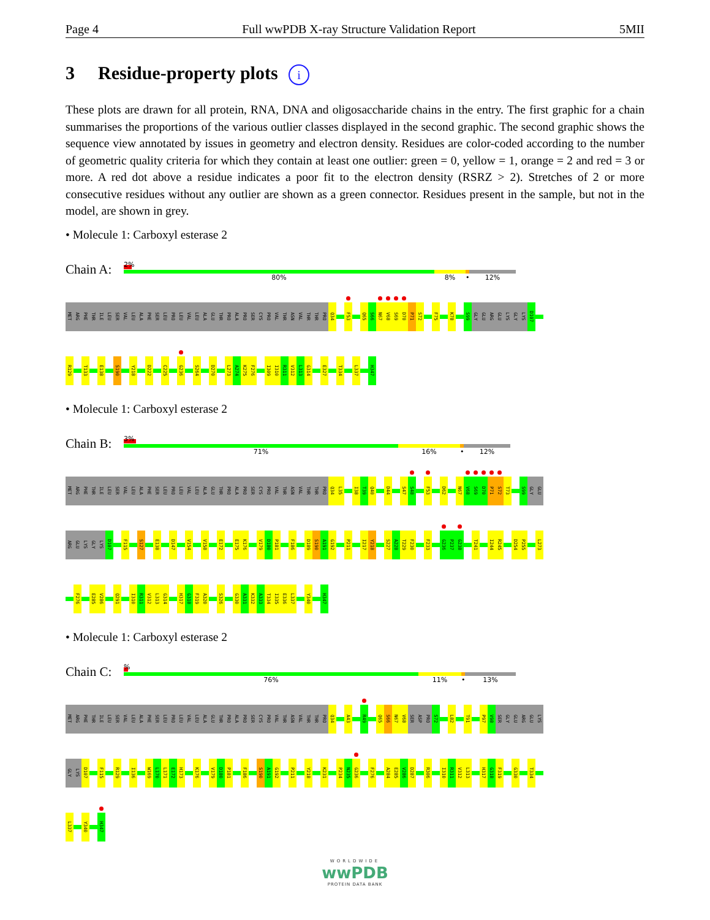Page 4 Full wwPDB X-ray Structure Validation Report 5MII
3 Residue-property plots i
These plots are drawn for all protein, RNA, DNA and oligosaccharide chains in the entry. The first graphic for a chain summarises the proportions of the various outlier classes displayed in the second graphic. The second graphic shows the sequence view annotated by issues in geometry and electron density. Residues are color-coded according to the number of geometric quality criteria for which they contain at least one outlier: green = 0, yellow = 1, orange = 2 and red = 3 or more. A red dot above a residue indicates a poor fit to the electron density (RSRZ > 2). Stretches of 2 or more consecutive residues without any outlier are shown as a green connector. Residues present in the sample, but not in the model, are shown in grey.
• Molecule 1: Carboxyl esterase 2
Chain A:
2%
80% 8% •
12%
MET ARG PHE THR ILE LEU SER VAL LEU ALA PHE SER LEU PRO LEU VAL LEU ALA GLU THR PRO ALA PRO SER CYS PRO VAL THR ASN VAL THR THR PRO Q34 F53 Q65 S66 N67 V68 S69 D70 P71 S72 F75 K78 S99 GLY GLU ARG GLU LYS GLY LYS D107
R129 T133 E138 S190 Y218 D222 C225 G236 S264 D270 L273 A274 K275 F276 I309 I310 R311 V312 L313 G314 E327 T334 L337 H347
• Molecule 1: Carboxyl esterase 2
Chain B:
3%
71% 16% •
12%
MET ARG PHE THR ILE LEU SER VAL LEU ALA PHE SER LEU PRO LEU VAL LEU ALA GLU THR PRO ALA PRO SER CYS PRO VAL THR ASN VAL THR THR PRO Q34 L35 I38 T39 Q40 D44 S47 S48 F53 D62 N67 V68 S69 D70 P71 S72 T73 S99 GLY GLU
ARG GLU LYS GLY LYS D107 F115 S127 E138 D147 V154 V158 E172 E175 K176 V179 D180 P181 F186 D189 S190 A191 G192 P211 I217 Y218 S227 A228 T229 F230 F233 G236 P237 G238 T241 I244 R245 D254 P255 L273
F276 E285 V286 Q291 I310 R311 V312 L313 G314 H317 G318 F319 A320 S326 G330 A331 K332 A333 T334 I335 E336 L337 Y340 H347
• Molecule 1: Carboxyl esterase 2
Chain C:
%
76% 11% •
13%
MET ARG PHE THR ILE LEU SER VAL LEU ALA PHE SER LEU PRO LEU VAL LEU ALA GLU THR PRO ALA PRO SER CYS PRO VAL THR ASN VAL THR THR PRO Q34 A43 R49 Q65 S66 N67 V68 SER ASP PRO S72 L82 T91 P97 V98 SER GLY GLU ARG GLU LYS
GLY LYS D107 F115 R129 I136 W169 L170 L171 E172 H173 K176 V179 D180 P181 F186 S190 A191 G192 P211 Y218 K231 P234 N235 G236 F276 A284 E285 V286 D287 R306 I310 R311 V312 L313 H317 G318 F319 G330 T334
L337 Y340 H347
WORLDWIDE
wwPDB
PROTEIN DATA BANK